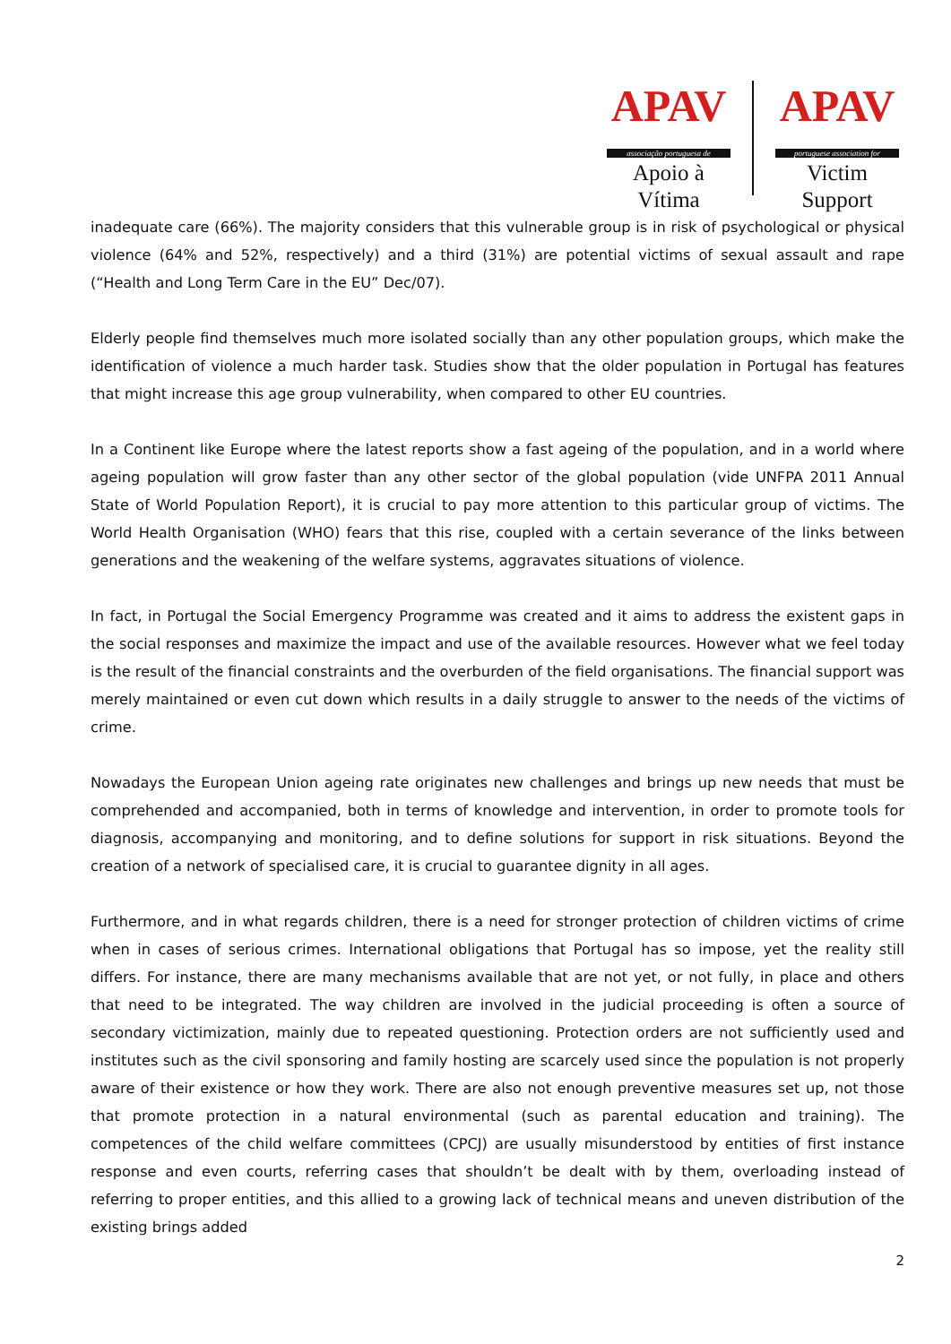APAV
associação portuguesa de
Apoio à Vítima
APAV
portuguese association for
Victim Support
inadequate care (66%). The majority considers that this vulnerable group is in risk of psychological or physical violence (64% and 52%, respectively) and a third (31%) are potential victims of sexual assault and rape (“Health and Long Term Care in the EU” Dec/07).
Elderly people find themselves much more isolated socially than any other population groups, which make the identification of violence a much harder task. Studies show that the older population in Portugal has features that might increase this age group vulnerability, when compared to other EU countries.
In a Continent like Europe where the latest reports show a fast ageing of the population, and in a world where ageing population will grow faster than any other sector of the global population (vide UNFPA 2011 Annual State of World Population Report), it is crucial to pay more attention to this particular group of victims. The World Health Organisation (WHO) fears that this rise, coupled with a certain severance of the links between generations and the weakening of the welfare systems, aggravates situations of violence.
In fact, in Portugal the Social Emergency Programme was created and it aims to address the existent gaps in the social responses and maximize the impact and use of the available resources. However what we feel today is the result of the financial constraints and the overburden of the field organisations. The financial support was merely maintained or even cut down which results in a daily struggle to answer to the needs of the victims of crime.
Nowadays the European Union ageing rate originates new challenges and brings up new needs that must be comprehended and accompanied, both in terms of knowledge and intervention, in order to promote tools for diagnosis, accompanying and monitoring, and to define solutions for support in risk situations. Beyond the creation of a network of specialised care, it is crucial to guarantee dignity in all ages.
Furthermore, and in what regards children, there is a need for stronger protection of children victims of crime when in cases of serious crimes. International obligations that Portugal has so impose, yet the reality still differs. For instance, there are many mechanisms available that are not yet, or not fully, in place and others that need to be integrated. The way children are involved in the judicial proceeding is often a source of secondary victimization, mainly due to repeated questioning. Protection orders are not sufficiently used and institutes such as the civil sponsoring and family hosting are scarcely used since the population is not properly aware of their existence or how they work. There are also not enough preventive measures set up, not those that promote protection in a natural environmental (such as parental education and training). The competences of the child welfare committees (CPCJ) are usually misunderstood by entities of first instance response and even courts, referring cases that shouldn’t be dealt with by them, overloading instead of referring to proper entities, and this allied to a growing lack of technical means and uneven distribution of the existing brings added
2